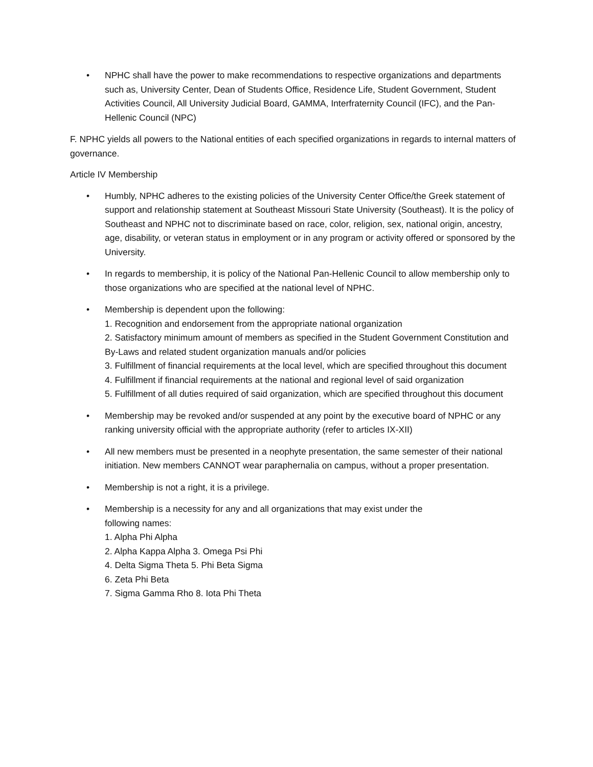• NPHC shall have the power to make recommendations to respective organizations and departments such as, University Center, Dean of Students Office, Residence Life, Student Government, Student Activities Council, All University Judicial Board, GAMMA, Interfraternity Council (IFC), and the Pan-Hellenic Council (NPC)
F. NPHC yields all powers to the National entities of each specified organizations in regards to internal matters of governance.
Article IV Membership
• Humbly, NPHC adheres to the existing policies of the University Center Office/the Greek statement of support and relationship statement at Southeast Missouri State University (Southeast). It is the policy of Southeast and NPHC not to discriminate based on race, color, religion, sex, national origin, ancestry, age, disability, or veteran status in employment or in any program or activity offered or sponsored by the University.
• In regards to membership, it is policy of the National Pan-Hellenic Council to allow membership only to those organizations who are specified at the national level of NPHC.
• Membership is dependent upon the following:
1. Recognition and endorsement from the appropriate national organization
2. Satisfactory minimum amount of members as specified in the Student Government Constitution and By-Laws and related student organization manuals and/or policies
3. Fulfillment of financial requirements at the local level, which are specified throughout this document
4. Fulfillment if financial requirements at the national and regional level of said organization
5. Fulfillment of all duties required of said organization, which are specified throughout this document
• Membership may be revoked and/or suspended at any point by the executive board of NPHC or any ranking university official with the appropriate authority (refer to articles IX-XII)
• All new members must be presented in a neophyte presentation, the same semester of their national initiation. New members CANNOT wear paraphernalia on campus, without a proper presentation.
• Membership is not a right, it is a privilege.
• Membership is a necessity for any and all organizations that may exist under the
following names:
1. Alpha Phi Alpha
2. Alpha Kappa Alpha 3. Omega Psi Phi
4. Delta Sigma Theta 5. Phi Beta Sigma
6. Zeta Phi Beta
7. Sigma Gamma Rho 8. Iota Phi Theta